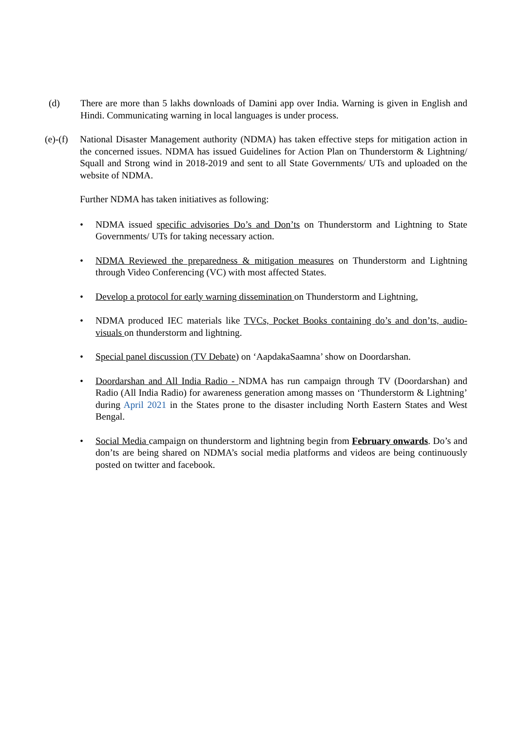(d) There are more than 5 lakhs downloads of Damini app over India. Warning is given in English and Hindi. Communicating warning in local languages is under process.
(e)-(f)
National Disaster Management authority (NDMA) has taken effective steps for mitigation action in the concerned issues. NDMA has issued Guidelines for Action Plan on Thunderstorm & Lightning/ Squall and Strong wind in 2018-2019 and sent to all State Governments/ UTs and uploaded on the website of NDMA.
Further NDMA has taken initiatives as following:
• NDMA issued specific advisories Do’s and Don’ts on Thunderstorm and Lightning to State Governments/ UTs for taking necessary action.
• NDMA Reviewed the preparedness & mitigation measures on Thunderstorm and Lightning through Video Conferencing (VC) with most affected States.
• Develop a protocol for early warning dissemination on Thunderstorm and Lightning,
• NDMA produced IEC materials like TVCs, Pocket Books containing do’s and don’ts, audio-visuals on thunderstorm and lightning.
• Special panel discussion (TV Debate) on ‘AapdakaSaamna’ show on Doordarshan.
• Doordarshan and All India Radio - NDMA has run campaign through TV (Doordarshan) and Radio (All India Radio) for awareness generation among masses on ‘Thunderstorm & Lightning’ during April 2021 in the States prone to the disaster including North Eastern States and West Bengal.
• Social Media campaign on thunderstorm and lightning begin from February onwards. Do’s and don’ts are being shared on NDMA’s social media platforms and videos are being continuously posted on twitter and facebook.